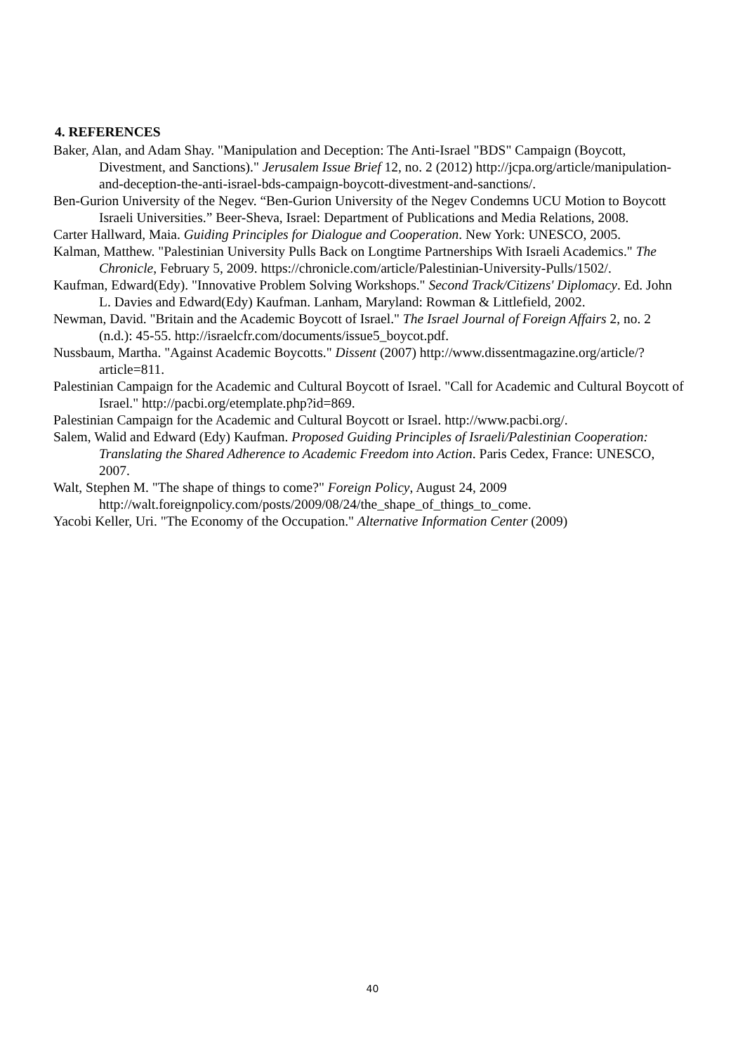4. REFERENCES
Baker, Alan, and Adam Shay. "Manipulation and Deception: The Anti-Israel "BDS" Campaign (Boycott, Divestment, and Sanctions)." Jerusalem Issue Brief 12, no. 2 (2012) http://jcpa.org/article/manipulation-and-deception-the-anti-israel-bds-campaign-boycott-divestment-and-sanctions/.
Ben-Gurion University of the Negev. “Ben-Gurion University of the Negev Condemns UCU Motion to Boycott Israeli Universities.” Beer-Sheva, Israel: Department of Publications and Media Relations, 2008.
Carter Hallward, Maia. Guiding Principles for Dialogue and Cooperation. New York: UNESCO, 2005.
Kalman, Matthew. "Palestinian University Pulls Back on Longtime Partnerships With Israeli Academics." The Chronicle, February 5, 2009. https://chronicle.com/article/Palestinian-University-Pulls/1502/.
Kaufman, Edward(Edy). "Innovative Problem Solving Workshops." Second Track/Citizens' Diplomacy. Ed. John L. Davies and Edward(Edy) Kaufman. Lanham, Maryland: Rowman & Littlefield, 2002.
Newman, David. "Britain and the Academic Boycott of Israel." The Israel Journal of Foreign Affairs 2, no. 2 (n.d.): 45-55. http://israelcfr.com/documents/issue5_boycot.pdf.
Nussbaum, Martha. "Against Academic Boycotts." Dissent (2007) http://www.dissentmagazine.org/article/?article=811.
Palestinian Campaign for the Academic and Cultural Boycott of Israel. "Call for Academic and Cultural Boycott of Israel." http://pacbi.org/etemplate.php?id=869.
Palestinian Campaign for the Academic and Cultural Boycott or Israel. http://www.pacbi.org/.
Salem, Walid and Edward (Edy) Kaufman. Proposed Guiding Principles of Israeli/Palestinian Cooperation: Translating the Shared Adherence to Academic Freedom into Action. Paris Cedex, France: UNESCO, 2007.
Walt, Stephen M. "The shape of things to come?" Foreign Policy, August 24, 2009 http://walt.foreignpolicy.com/posts/2009/08/24/the_shape_of_things_to_come.
Yacobi Keller, Uri. "The Economy of the Occupation." Alternative Information Center (2009)
40